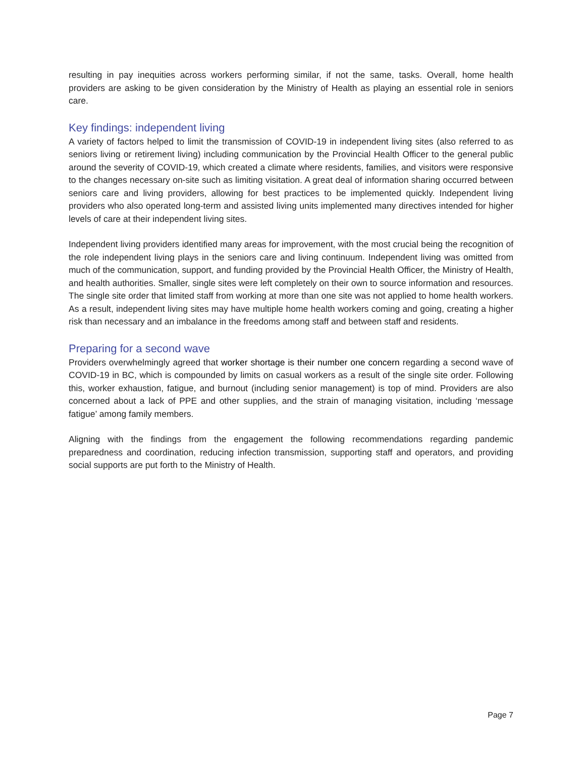resulting in pay inequities across workers performing similar, if not the same, tasks. Overall, home health providers are asking to be given consideration by the Ministry of Health as playing an essential role in seniors care.
Key findings: independent living
A variety of factors helped to limit the transmission of COVID-19 in independent living sites (also referred to as seniors living or retirement living) including communication by the Provincial Health Officer to the general public around the severity of COVID-19, which created a climate where residents, families, and visitors were responsive to the changes necessary on-site such as limiting visitation. A great deal of information sharing occurred between seniors care and living providers, allowing for best practices to be implemented quickly. Independent living providers who also operated long-term and assisted living units implemented many directives intended for higher levels of care at their independent living sites.
Independent living providers identified many areas for improvement, with the most crucial being the recognition of the role independent living plays in the seniors care and living continuum. Independent living was omitted from much of the communication, support, and funding provided by the Provincial Health Officer, the Ministry of Health, and health authorities. Smaller, single sites were left completely on their own to source information and resources. The single site order that limited staff from working at more than one site was not applied to home health workers. As a result, independent living sites may have multiple home health workers coming and going, creating a higher risk than necessary and an imbalance in the freedoms among staff and between staff and residents.
Preparing for a second wave
Providers overwhelmingly agreed that worker shortage is their number one concern regarding a second wave of COVID-19 in BC, which is compounded by limits on casual workers as a result of the single site order. Following this, worker exhaustion, fatigue, and burnout (including senior management) is top of mind. Providers are also concerned about a lack of PPE and other supplies, and the strain of managing visitation, including ‘message fatigue’ among family members.
Aligning with the findings from the engagement the following recommendations regarding pandemic preparedness and coordination, reducing infection transmission, supporting staff and operators, and providing social supports are put forth to the Ministry of Health.
Page 7